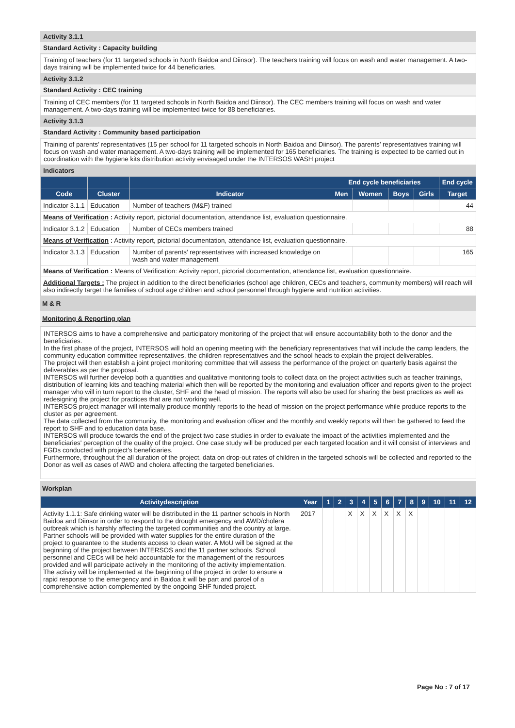Activity 3.1.1
Standard Activity : Capacity building
Training of teachers (for 11 targeted schools in North Baidoa and Diinsor). The teachers training will focus on wash and water management. A two-days training will be implemented twice for 44 beneficiaries.
Activity 3.1.2
Standard Activity : CEC training
Training of CEC members (for 11 targeted schools in North Baidoa and Diinsor). The CEC members training will focus on wash and water management. A two-days training will be implemented twice for 88 beneficiaries.
Activity 3.1.3
Standard Activity : Community based participation
Training of parents’ representatives (15 per school for 11 targeted schools in North Baidoa and Diinsor). The parents’ representatives training will focus on wash and water management. A two-days training will be implemented for 165 beneficiaries. The training is expected to be carried out in coordination with the hygiene kits distribution activity envisaged under the INTERSOS WASH project
Indicators
| | | | End cycle beneficiaries | | | | End cycle |
| --- | --- | --- | --- | --- | --- | --- | --- |
| Code | Cluster | Indicator | Men | Women | Boys | Girls | Target |
| Indicator 3.1.1 | Education | Number of teachers (M&F) trained | | | | | 44 |
| Means of Verification : Activity report, pictorial documentation, attendance list, evaluation questionnaire. | | | | | | | |
| Indicator 3.1.2 | Education | Number of CECs members trained | | | | | 88 |
| Means of Verification : Activity report, pictorial documentation, attendance list, evaluation questionnaire. | | | | | | | |
| Indicator 3.1.3 | Education | Number of parents' representatives with increased knowledge on wash and water management | | | | | 165 |
| Means of Verification : Means of Verification: Activity report, pictorial documentation, attendance list, evaluation questionnaire. | | | | | | | |
| Additional Targets : The project in addition to the direct beneficiaries (school age children, CECs and teachers, community members) will reach will also indirectly target the families of school age children and school personnel through hygiene and nutrition activities. | | | | | | | |
M & R
Monitoring & Reporting plan
INTERSOS aims to have a comprehensive and participatory monitoring of the project that will ensure accountability both to the donor and the beneficiaries.
In the first phase of the project, INTERSOS will hold an opening meeting with the beneficiary representatives that will include the camp leaders, the community education committee representatives, the children representatives and the school heads to explain the project deliverables.
The project will then establish a joint project monitoring committee that will assess the performance of the project on quarterly basis against the deliverables as per the proposal.
INTERSOS will further develop both a quantities and qualitative monitoring tools to collect data on the project activities such as teacher trainings, distribution of learning kits and teaching material which then will be reported by the monitoring and evaluation officer and reports given to the project manager who will in turn report to the cluster, SHF and the head of mission. The reports will also be used for sharing the best practices as well as redesigning the project for practices that are not working well.
INTERSOS project manager will internally produce monthly reports to the head of mission on the project performance while produce reports to the cluster as per agreement.
The data collected from the community, the monitoring and evaluation officer and the monthly and weekly reports will then be gathered to feed the report to SHF and to education data base.
INTERSOS will produce towards the end of the project two case studies in order to evaluate the impact of the activities implemented and the beneficiaries' perception of the quality of the project. One case study will be produced per each targeted location and it will consist of interviews and FGDs conducted with project's beneficiaries.
Furthermore, throughout the all duration of the project, data on drop-out rates of children in the targeted schools will be collected and reported to the Donor as well as cases of AWD and cholera affecting the targeted beneficiaries.
Workplan
| Activitydescription | Year | 1 | 2 | 3 | 4 | 5 | 6 | 7 | 8 | 9 | 10 | 11 | 12 |
| --- | --- | --- | --- | --- | --- | --- | --- | --- | --- | --- | --- | --- | --- |
| Activity 1.1.1: Safe drinking water will be distributed in the 11 partner schools in North Baidoa and Diinsor in order to respond to the drought emergency and AWD/cholera outbreak which is harshly affecting the targeted communities and the country at large. Partner schools will be provided with water supplies for the entire duration of the project to guarantee to the students access to clean water. A MoU will be signed at the beginning of the project between INTERSOS and the 11 partner schools. School personnel and CECs will be held accountable for the management of the resources provided and will participate actively in the monitoring of the activity implementation. The activity will be implemented at the beginning of the project in order to ensure a rapid response to the emergency and in Baidoa it will be part and parcel of a comprehensive action complemented by the ongoing SHF funded project. | 2017 | | | X | X | X | X | X | X | | | | |
Page No : 7 of 17